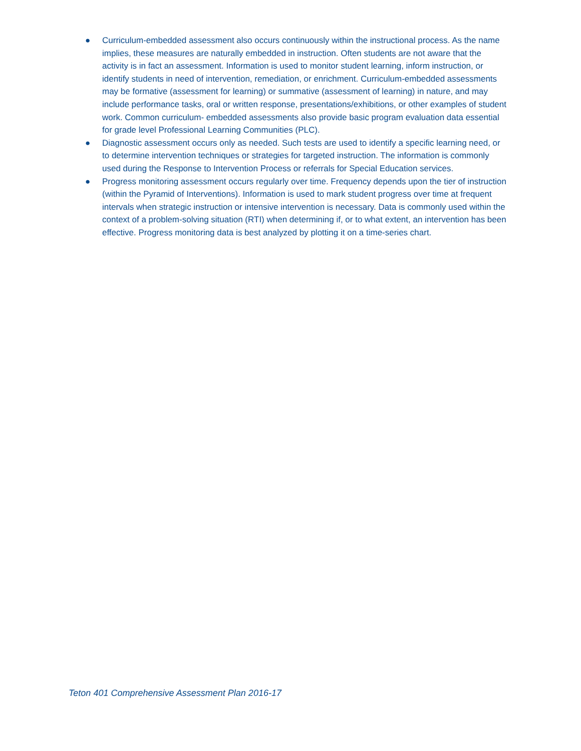● Curriculum-embedded assessment also occurs continuously within the instructional process. As the name implies, these measures are naturally embedded in instruction. Often students are not aware that the activity is in fact an assessment. Information is used to monitor student learning, inform instruction, or identify students in need of intervention, remediation, or enrichment. Curriculum-embedded assessments may be formative (assessment for learning) or summative (assessment of learning) in nature, and may include performance tasks, oral or written response, presentations/exhibitions, or other examples of student work. Common curriculum- embedded assessments also provide basic program evaluation data essential for grade level Professional Learning Communities (PLC).
● Diagnostic assessment occurs only as needed. Such tests are used to identify a specific learning need, or to determine intervention techniques or strategies for targeted instruction. The information is commonly used during the Response to Intervention Process or referrals for Special Education services.
● Progress monitoring assessment occurs regularly over time. Frequency depends upon the tier of instruction (within the Pyramid of Interventions). Information is used to mark student progress over time at frequent intervals when strategic instruction or intensive intervention is necessary. Data is commonly used within the context of a problem-solving situation (RTI) when determining if, or to what extent, an intervention has been effective. Progress monitoring data is best analyzed by plotting it on a time-series chart.
Teton 401 Comprehensive Assessment Plan 2016-17